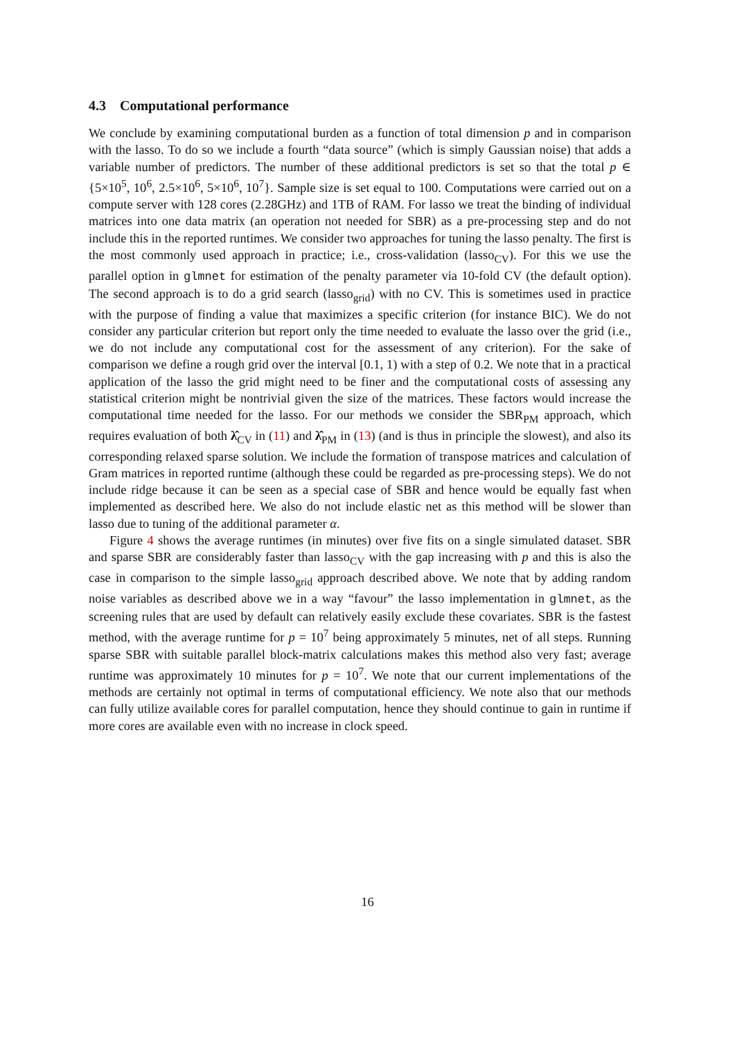4.3 Computational performance
We conclude by examining computational burden as a function of total dimension p and in comparison with the lasso. To do so we include a fourth “data source” (which is simply Gaussian noise) that adds a variable number of predictors. The number of these additional predictors is set so that the total p ∈ {5×10<sup>5</sup>, 10<sup>6</sup>, 2.5×10<sup>6</sup>, 5×10<sup>6</sup>, 10<sup>7</sup>}. Sample size is set equal to 100. Computations were carried out on a compute server with 128 cores (2.28GHz) and 1TB of RAM. For lasso we treat the binding of individual matrices into one data matrix (an operation not needed for SBR) as a pre-processing step and do not include this in the reported runtimes. We consider two approaches for tuning the lasso penalty. The first is the most commonly used approach in practice; i.e., cross-validation (lasso<sub>CV</sub>). For this we use the parallel option in glmnet for estimation of the penalty parameter via 10-fold CV (the default option). The second approach is to do a grid search (lasso<sub>grid</sub>) with no CV. This is sometimes used in practice with the purpose of finding a value that maximizes a specific criterion (for instance BIC). We do not consider any particular criterion but report only the time needed to evaluate the lasso over the grid (i.e., we do not include any computational cost for the assessment of any criterion). For the sake of comparison we define a rough grid over the interval [0.1, 1) with a step of 0.2. We note that in a practical application of the lasso the grid might need to be finer and the computational costs of assessing any statistical criterion might be nontrivial given the size of the matrices. These factors would increase the computational time needed for the lasso. For our methods we consider the SBR<sub>PM</sub> approach, which requires evaluation of both λ̂<sub>CV</sub> in (11) and λ̂<sub>PM</sub> in (13) (and is thus in principle the slowest), and also its corresponding relaxed sparse solution. We include the formation of transpose matrices and calculation of Gram matrices in reported runtime (although these could be regarded as pre-processing steps). We do not include ridge because it can be seen as a special case of SBR and hence would be equally fast when implemented as described here. We also do not include elastic net as this method will be slower than lasso due to tuning of the additional parameter α.
Figure 4 shows the average runtimes (in minutes) over five fits on a single simulated dataset. SBR and sparse SBR are considerably faster than lasso<sub>CV</sub> with the gap increasing with p and this is also the case in comparison to the simple lasso<sub>grid</sub> approach described above. We note that by adding random noise variables as described above we in a way “favour” the lasso implementation in glmnet, as the screening rules that are used by default can relatively easily exclude these covariates. SBR is the fastest method, with the average runtime for p = 10<sup>7</sup> being approximately 5 minutes, net of all steps. Running sparse SBR with suitable parallel block-matrix calculations makes this method also very fast; average runtime was approximately 10 minutes for p = 10<sup>7</sup>. We note that our current implementations of the methods are certainly not optimal in terms of computational efficiency. We note also that our methods can fully utilize available cores for parallel computation, hence they should continue to gain in runtime if more cores are available even with no increase in clock speed.
16